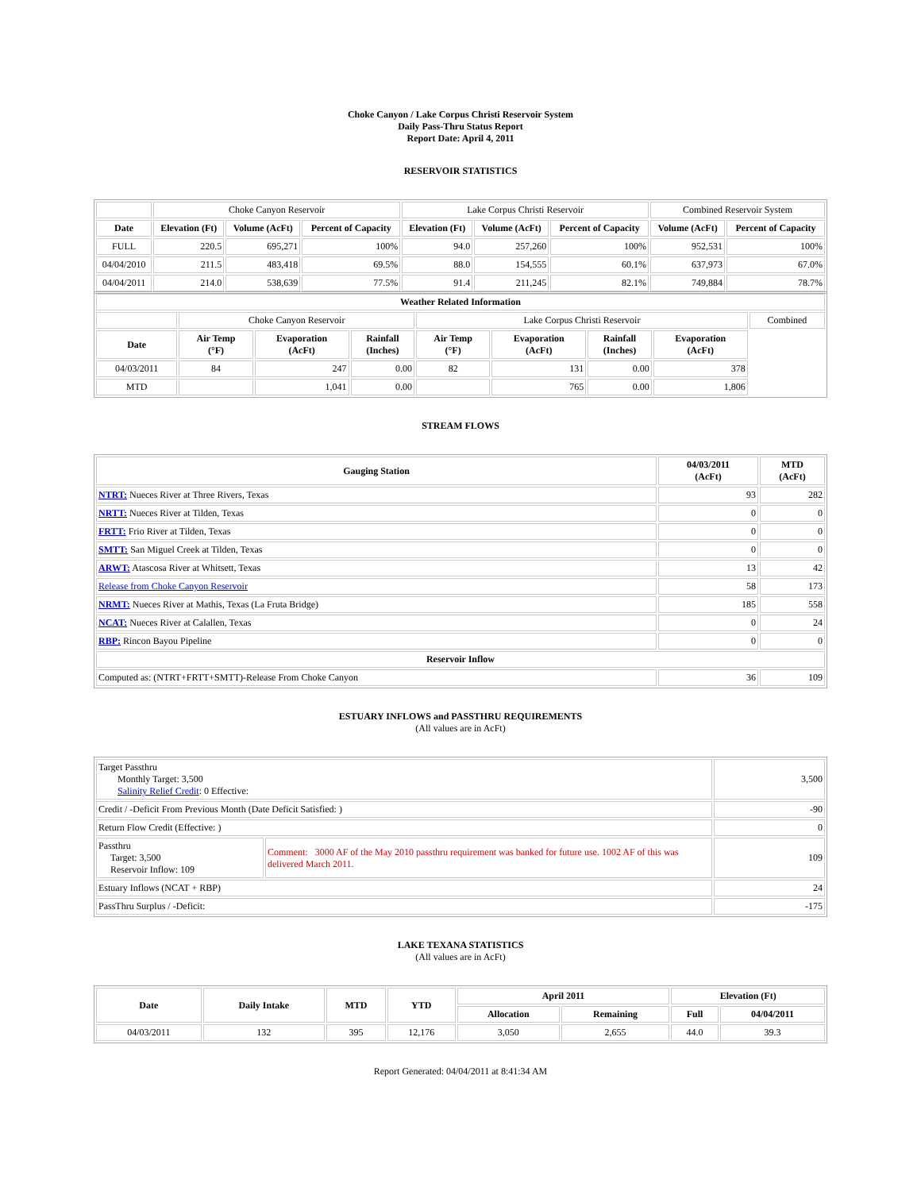Choke Canyon / Lake Corpus Christi Reservoir System
Daily Pass-Thru Status Report
Report Date: April 4, 2011
RESERVOIR STATISTICS
| | Choke Canyon Reservoir | | | Lake Corpus Christi Reservoir | | | Combined Reservoir System | |
| Date | Elevation (Ft) | Volume (AcFt) | Percent of Capacity | Elevation (Ft) | Volume (AcFt) | Percent of Capacity | Volume (AcFt) | Percent of Capacity |
| FULL | 220.5 | 695,271 | 100% | 94.0 | 257,260 | 100% | 952,531 | 100% |
| 04/04/2010 | 211.5 | 483,418 | 69.5% | 88.0 | 154,555 | 60.1% | 637,973 | 67.0% |
| 04/04/2011 | 214.0 | 538,639 | 77.5% | 91.4 | 211,245 | 82.1% | 749,884 | 78.7% |
| Weather Related Information | | | | | | | | |
| --- | --- | --- | --- | --- | --- | --- | --- | --- |
| | Choke Canyon Reservoir | | | Lake Corpus Christi Reservoir | | | | Combined |
| Date | Air Temp (°F) | Evaporation (AcFt) | Rainfall (Inches) | Air Temp (°F) | Evaporation (AcFt) | Rainfall (Inches) | Evaporation (AcFt) | |
| 04/03/2011 | 84 | 247 | 0.00 | 82 | 131 | 0.00 | 378 | |
| MTD | | 1,041 | 0.00 | | 765 | 0.00 | 1,806 | |
STREAM FLOWS
| Gauging Station | 04/03/2011 (AcFt) | MTD (AcFt) |
| --- | --- | --- |
| NTRT: Nueces River at Three Rivers, Texas | 93 | 282 |
| NRTT: Nueces River at Tilden, Texas | 0 | 0 |
| FRTT: Frio River at Tilden, Texas | 0 | 0 |
| SMTT: San Miguel Creek at Tilden, Texas | 0 | 0 |
| ARWT: Atascosa River at Whitsett, Texas | 13 | 42 |
| Release from Choke Canyon Reservoir | 58 | 173 |
| NRMT: Nueces River at Mathis, Texas (La Fruta Bridge) | 185 | 558 |
| NCAT: Nueces River at Calallen, Texas | 0 | 24 |
| RBP: Rincon Bayou Pipeline | 0 | 0 |
| Reservoir Inflow | | |
| Computed as: (NTRT+FRTT+SMTT)-Release From Choke Canyon | 36 | 109 |
ESTUARY INFLOWS and PASSTHRU REQUIREMENTS
(All values are in AcFt)
| Target Passthru Monthly Target: 3,500 Salinity Relief Credit : 0 Effective: | | 3,500 |
| Credit / -Deficit From Previous Month (Date Deficit Satisfied: ) | | -90 |
| Return Flow Credit (Effective: ) | | 0 |
| Passthru Target: 3,500 Reservoir Inflow: 109 | Comment: 3000 AF of the May 2010 passthru requirement was banked for future use. 1002 AF of this was delivered March 2011. | 109 |
| Estuary Inflows (NCAT + RBP) | | 24 |
| PassThru Surplus / -Deficit: | | -175 |
LAKE TEXANA STATISTICS
(All values are in AcFt)
| Date | Daily Intake | MTD | YTD | April 2011 | | Elevation (Ft) | |
| --- | --- | --- | --- | --- | --- | --- | --- |
| | | | | Allocation | Remaining | Full | 04/04/2011 |
| 04/03/2011 | 132 | 395 | 12,176 | 3,050 | 2,655 | 44.0 | 39.3 |
Report Generated: 04/04/2011 at 8:41:34 AM